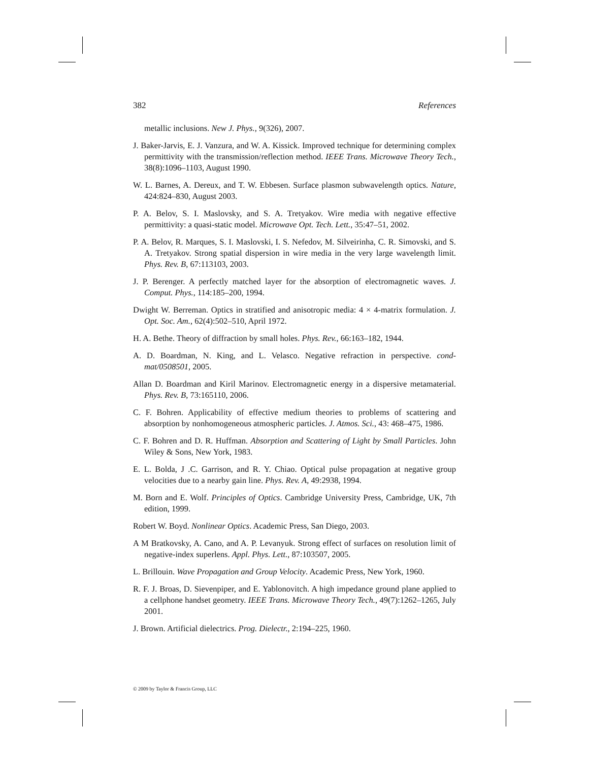382 References
metallic inclusions. New J. Phys., 9(326), 2007.
J. Baker-Jarvis, E. J. Vanzura, and W. A. Kissick. Improved technique for determining complex permittivity with the transmission/reflection method. IEEE Trans. Microwave Theory Tech., 38(8):1096–1103, August 1990.
W. L. Barnes, A. Dereux, and T. W. Ebbesen. Surface plasmon subwavelength optics. Nature, 424:824–830, August 2003.
P. A. Belov, S. I. Maslovsky, and S. A. Tretyakov. Wire media with negative effective permittivity: a quasi-static model. Microwave Opt. Tech. Lett., 35:47–51, 2002.
P. A. Belov, R. Marques, S. I. Maslovski, I. S. Nefedov, M. Silveirinha, C. R. Simovski, and S. A. Tretyakov. Strong spatial dispersion in wire media in the very large wavelength limit. Phys. Rev. B, 67:113103, 2003.
J. P. Berenger. A perfectly matched layer for the absorption of electromagnetic waves. J. Comput. Phys., 114:185–200, 1994.
Dwight W. Berreman. Optics in stratified and anisotropic media: 4 × 4-matrix formulation. J. Opt. Soc. Am., 62(4):502–510, April 1972.
H. A. Bethe. Theory of diffraction by small holes. Phys. Rev., 66:163–182, 1944.
A. D. Boardman, N. King, and L. Velasco. Negative refraction in perspective. cond-mat/0508501, 2005.
Allan D. Boardman and Kiril Marinov. Electromagnetic energy in a dispersive metamaterial. Phys. Rev. B, 73:165110, 2006.
C. F. Bohren. Applicability of effective medium theories to problems of scattering and absorption by nonhomogeneous atmospheric particles. J. Atmos. Sci., 43: 468–475, 1986.
C. F. Bohren and D. R. Huffman. Absorption and Scattering of Light by Small Particles. John Wiley & Sons, New York, 1983.
E. L. Bolda, J .C. Garrison, and R. Y. Chiao. Optical pulse propagation at negative group velocities due to a nearby gain line. Phys. Rev. A, 49:2938, 1994.
M. Born and E. Wolf. Principles of Optics. Cambridge University Press, Cambridge, UK, 7th edition, 1999.
Robert W. Boyd. Nonlinear Optics. Academic Press, San Diego, 2003.
A M Bratkovsky, A. Cano, and A. P. Levanyuk. Strong effect of surfaces on resolution limit of negative-index superlens. Appl. Phys. Lett., 87:103507, 2005.
L. Brillouin. Wave Propagation and Group Velocity. Academic Press, New York, 1960.
R. F. J. Broas, D. Sievenpiper, and E. Yablonovitch. A high impedance ground plane applied to a cellphone handset geometry. IEEE Trans. Microwave Theory Tech., 49(7):1262–1265, July 2001.
J. Brown. Artificial dielectrics. Prog. Dielectr., 2:194–225, 1960.
© 2009 by Taylor & Francis Group, LLC